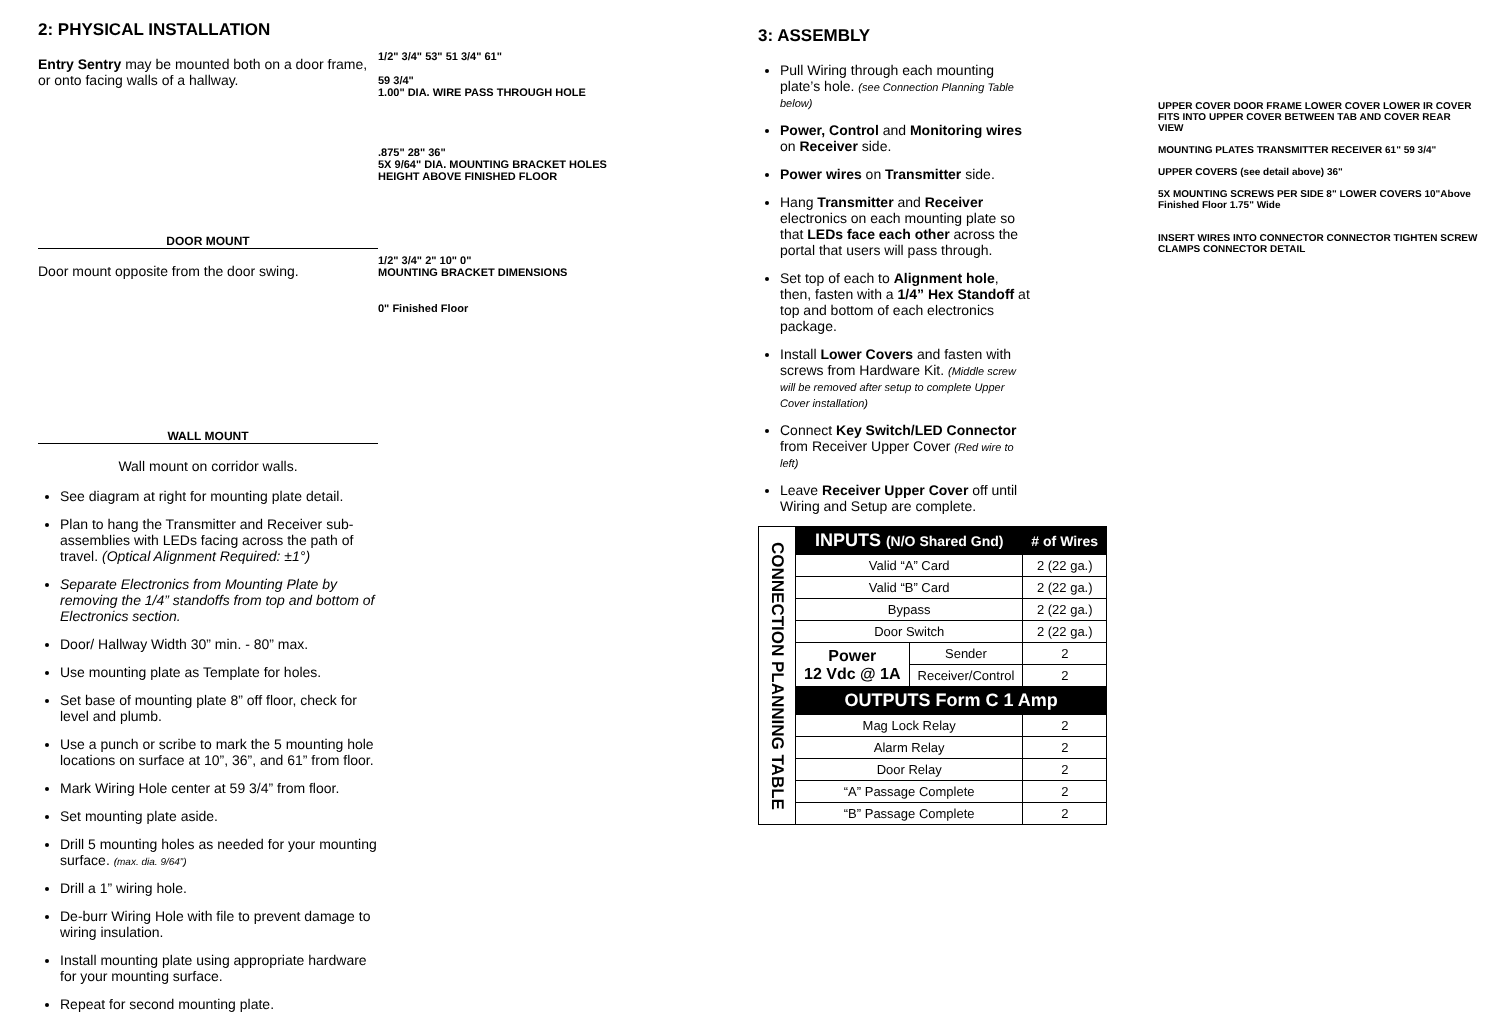2: PHYSICAL INSTALLATION
Entry Sentry may be mounted both on a door frame, or onto facing walls of a hallway.
DOOR MOUNT
Door mount opposite from the door swing.
WALL MOUNT
Wall mount on corridor walls.
See diagram at right for mounting plate detail.
Plan to hang the Transmitter and Receiver sub-assemblies with LEDs facing across the path of travel. (Optical Alignment Required: ±1°)
Separate Electronics from Mounting Plate by removing the 1/4” standoffs from top and bottom of Electronics section.
Door/ Hallway Width 30” min. - 80” max.
Use mounting plate as Template for holes.
Set base of mounting plate 8” off floor, check for level and plumb.
Use a punch or scribe to mark the 5 mounting hole locations on surface at 10”, 36”, and 61” from floor.
Mark Wiring Hole center at 59 3/4” from floor.
Set mounting plate aside.
Drill 5 mounting holes as needed for your mounting surface. (max. dia. 9/64”)
Drill a 1” wiring hole.
De-burr Wiring Hole with file to prevent damage to wiring insulation.
Install mounting plate using appropriate hardware for your mounting surface.
Repeat for second mounting plate.
1/2" 3/4" 53" 51 3/4" 61"
59 3/4"
1.00" DIA. WIRE PASS THROUGH HOLE
.875" 28" 36"
5X 9/64" DIA. MOUNTING BRACKET HOLES
HEIGHT ABOVE FINISHED FLOOR
1/2" 3/4" 2" 10" 0"
MOUNTING BRACKET DIMENSIONS
0" Finished Floor
3: ASSEMBLY
Pull Wiring through each mounting plate’s hole. (see Connection Planning Table below)
Power, Control and Monitoring wires on Receiver side.
Power wires on Transmitter side.
Hang Transmitter and Receiver electronics on each mounting plate so that LEDs face each other across the portal that users will pass through.
Set top of each to Alignment hole, then, fasten with a 1/4” Hex Standoff at top and bottom of each electronics package.
Install Lower Covers and fasten with screws from Hardware Kit. (Middle screw will be removed after setup to complete Upper Cover installation)
Connect Key Switch/LED Connector from Receiver Upper Cover (Red wire to left)
Leave Receiver Upper Cover off until Wiring and Setup are complete.
| CONNECTION PLANNING TABLE | INPUTS (N/O Shared Gnd) | | # of Wires |
| | Valid “A” Card | | 2 (22 ga.) |
| | Valid “B” Card | | 2 (22 ga.) |
| | Bypass | | 2 (22 ga.) |
| | Door Switch | | 2 (22 ga.) |
| | Power 12 Vdc @ 1A | Sender | 2 |
| | | Receiver/Control | 2 |
| | OUTPUTS Form C 1 Amp | | |
| | Mag Lock Relay | | 2 |
| | Alarm Relay | | 2 |
| | Door Relay | | 2 |
| | “A” Passage Complete | | 2 |
| | “B” Passage Complete | | 2 |
UPPER COVER DOOR FRAME LOWER COVER LOWER IR COVER FITS INTO UPPER COVER BETWEEN TAB AND COVER REAR VIEW
MOUNTING PLATES TRANSMITTER RECEIVER 61" 59 3/4"
UPPER COVERS (see detail above) 36"
5X MOUNTING SCREWS PER SIDE 8" LOWER COVERS 10"Above Finished Floor 1.75" Wide
INSERT WIRES INTO CONNECTOR CONNECTOR TIGHTEN SCREW CLAMPS CONNECTOR DETAIL